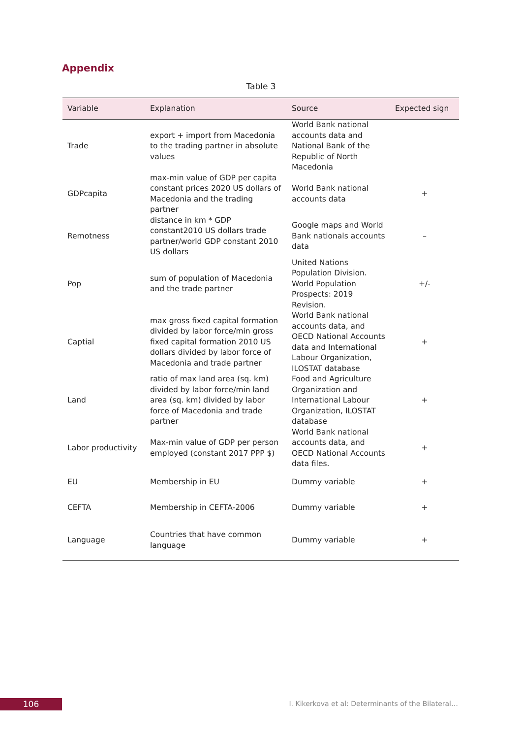Appendix
Table 3
| Variable | Explanation | Source | Expected sign |
| --- | --- | --- | --- |
| Trade | export + import from Macedonia to the trading partner in absolute values | World Bank national accounts data and National Bank of the Republic of North Macedonia | |
| GDPcapita | max-min value of GDP per capita constant prices 2020 US dollars of Macedonia and the trading partner | World Bank national accounts data | + |
| Remotness | distance in km * GDP constant2010 US dollars trade partner/world GDP constant 2010 US dollars | Google maps and World Bank nationals accounts data | – |
| Pop | sum of population of Macedonia and the trade partner | United Nations Population Division. World Population Prospects: 2019 Revision. | +/- |
| Captial | max gross fixed capital formation divided by labor force/min gross fixed capital formation 2010 US dollars divided by labor force of Macedonia and trade partner | World Bank national accounts data, and OECD National Accounts data and International Labour Organization, ILOSTAT database | + |
| Land | ratio of max land area (sq. km) divided by labor force/min land area (sq. km) divided by labor force of Macedonia and trade partner | Food and Agriculture Organization and International Labour Organization, ILOSTAT database | + |
| Labor productivity | Max-min value of GDP per person employed (constant 2017 PPP $) | World Bank national accounts data, and OECD National Accounts data files. | + |
| EU | Membership in EU | Dummy variable | + |
| CEFTA | Membership in CEFTA-2006 | Dummy variable | + |
| Language | Countries that have common language | Dummy variable | + |
106
I. Kikerkova et al: Determinants of the Bilateral…